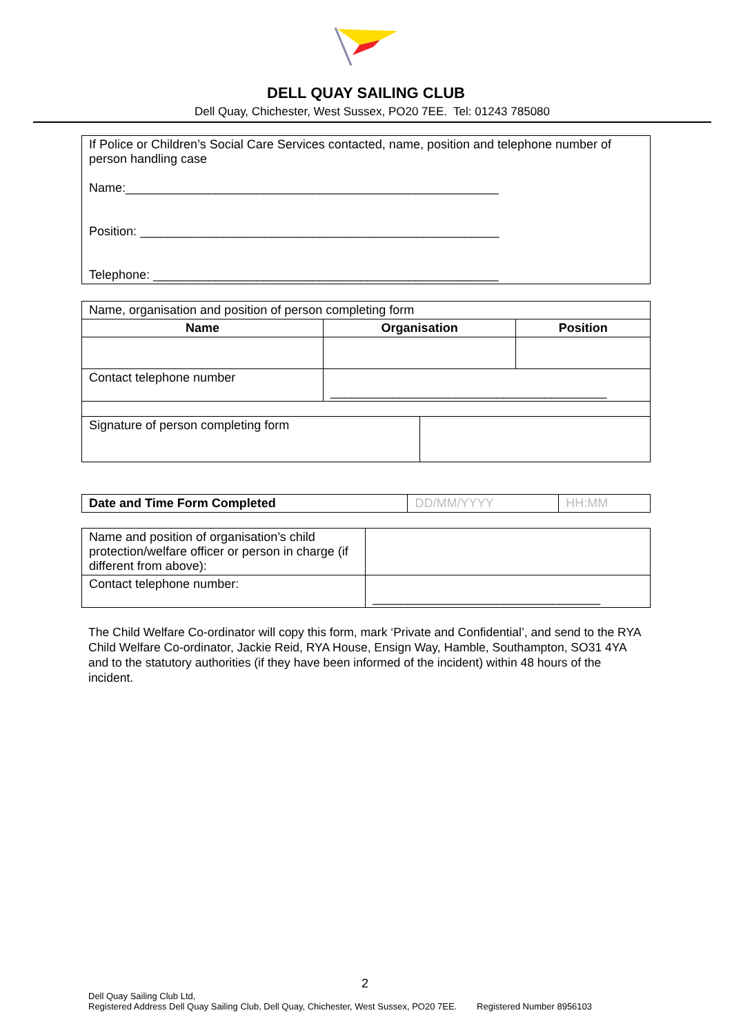DELL QUAY SAILING CLUB
Dell Quay, Chichester, West Sussex, PO20 7EE. Tel: 01243 785080
If Police or Children’s Social Care Services contacted, name, position and telephone number of person handling case
Name:______________________________________________________
Position: ____________________________________________________
Telephone: __________________________________________________
| Name, organisation and position of person completing form | | | |
| Name | Organisation | | Position |
| Contact telephone number | ________________________________________ | | |
| Signature of person completing form | | | |
| Date and Time Form Completed | DD/MM/YYYY | HH:MM |
| Name and position of organisation’s child protection/welfare officer or person in charge (if different from above): | |
| Contact telephone number: | _________________________________ |
The Child Welfare Co-ordinator will copy this form, mark ‘Private and Confidential’, and send to the RYA Child Welfare Co-ordinator, Jackie Reid, RYA House, Ensign Way, Hamble, Southampton, SO31 4YA and to the statutory authorities (if they have been informed of the incident) within 48 hours of the incident.
2
Dell Quay Sailing Club Ltd,
Registered Address Dell Quay Sailing Club, Dell Quay, Chichester, West Sussex, PO20 7EE. Registered Number 8956103